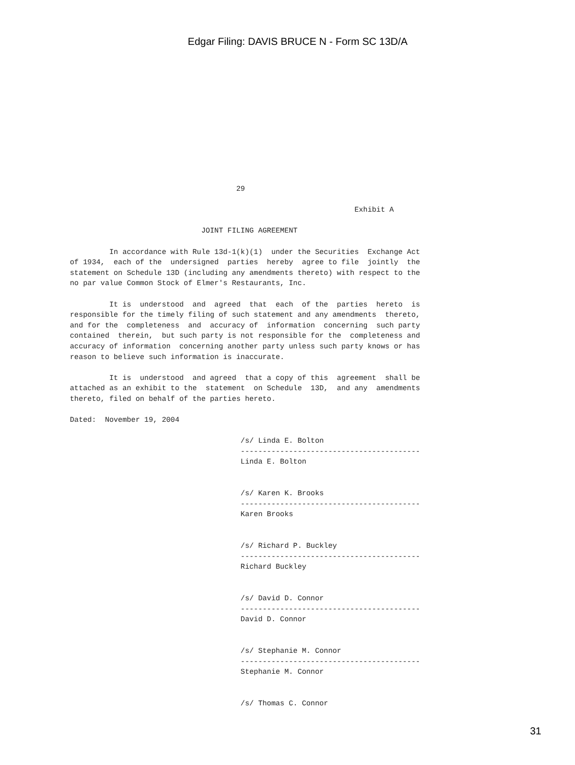Edgar Filing: DAVIS BRUCE N - Form SC 13D/A
29 Exhibit A JOINT FILING AGREEMENT In accordance with Rule 13d-1(k)(1) under the Securities Exchange Act of 1934, each of the undersigned parties hereby agree to file jointly the statement on Schedule 13D (including any amendments thereto) with respect to the no par value Common Stock of Elmer's Restaurants, Inc. It is understood and agreed that each of the parties hereto is responsible for the timely filing of such statement and any amendments thereto, and for the completeness and accuracy of information concerning such party contained therein, but such party is not responsible for the completeness and accuracy of information concerning another party unless such party knows or has reason to believe such information is inaccurate. It is understood and agreed that a copy of this agreement shall be attached as an exhibit to the statement on Schedule 13D, and any amendments thereto, filed on behalf of the parties hereto. Dated: November 19, 2004 /s/ Linda E. Bolton ----------------------------------------- Linda E. Bolton /s/ Karen K. Brooks ----------------------------------------- Karen Brooks /s/ Richard P. Buckley ----------------------------------------- Richard Buckley /s/ David D. Connor ----------------------------------------- David D. Connor /s/ Stephanie M. Connor ----------------------------------------- Stephanie M. Connor /s/ Thomas C. Connor
31